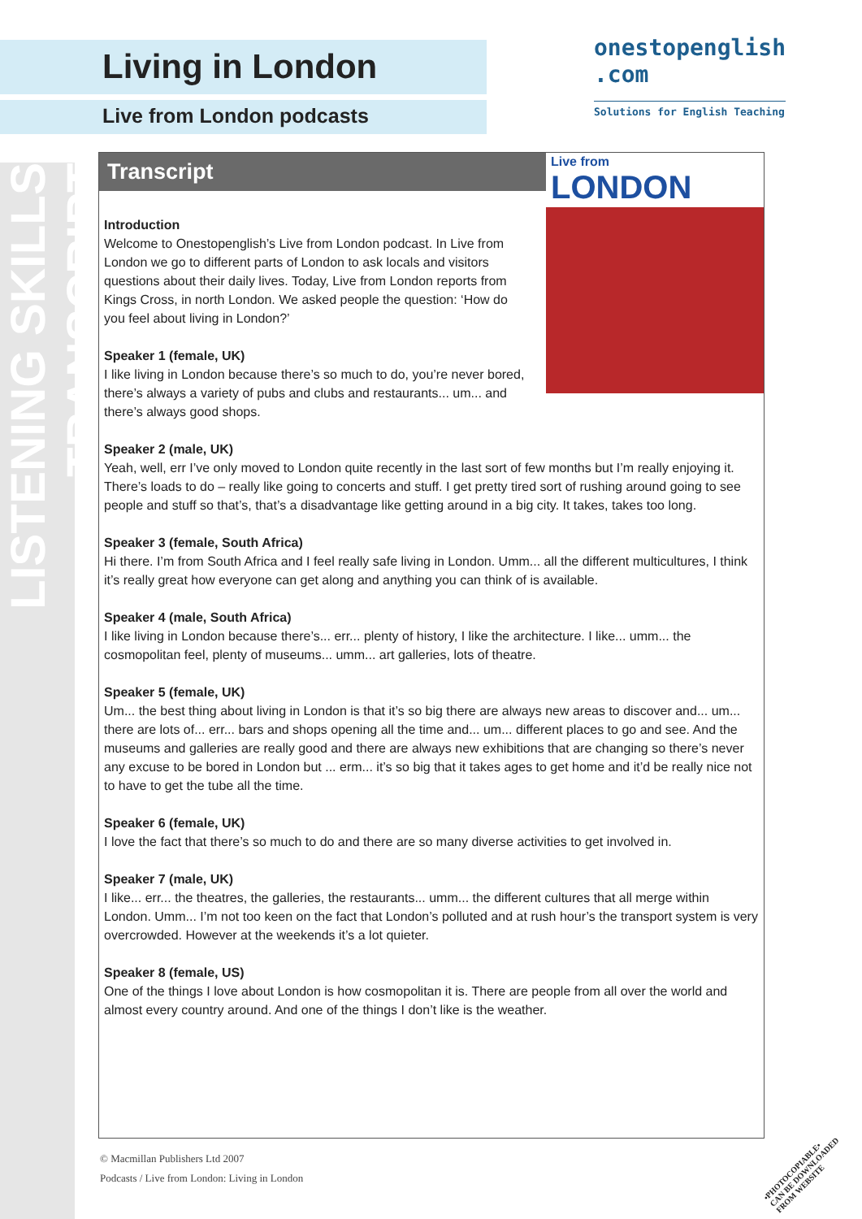LISTENING SKILLS TRANSCRIPT
Living in London
Live from London podcasts
onestopenglish
.com
Solutions for English Teaching
Transcript
Live from
LONDON
Introduction
Welcome to Onestopenglish’s Live from London podcast. In Live from London we go to different parts of London to ask locals and visitors questions about their daily lives. Today, Live from London reports from Kings Cross, in north London. We asked people the question: ‘How do you feel about living in London?’
Speaker 1 (female, UK)
I like living in London because there’s so much to do, you’re never bored, there’s always a variety of pubs and clubs and restaurants... um... and there’s always good shops.
Speaker 2 (male, UK)
Yeah, well, err I’ve only moved to London quite recently in the last sort of few months but I’m really enjoying it. There’s loads to do – really like going to concerts and stuff. I get pretty tired sort of rushing around going to see people and stuff so that’s, that’s a disadvantage like getting around in a big city. It takes, takes too long.
Speaker 3 (female, South Africa)
Hi there. I’m from South Africa and I feel really safe living in London. Umm... all the different multicultures, I think it’s really great how everyone can get along and anything you can think of is available.
Speaker 4 (male, South Africa)
I like living in London because there’s... err... plenty of history, I like the architecture. I like... umm... the cosmopolitan feel, plenty of museums... umm... art galleries, lots of theatre.
Speaker 5 (female, UK)
Um... the best thing about living in London is that it’s so big there are always new areas to discover and... um... there are lots of... err... bars and shops opening all the time and... um... different places to go and see. And the museums and galleries are really good and there are always new exhibitions that are changing so there’s never any excuse to be bored in London but ... erm... it’s so big that it takes ages to get home and it’d be really nice not to have to get the tube all the time.
Speaker 6 (female, UK)
I love the fact that there’s so much to do and there are so many diverse activities to get involved in.
Speaker 7 (male, UK)
I like... err... the theatres, the galleries, the restaurants... umm... the different cultures that all merge within London. Umm... I’m not too keen on the fact that London’s polluted and at rush hour’s the transport system is very overcrowded. However at the weekends it’s a lot quieter.
Speaker 8 (female, US)
One of the things I love about London is how cosmopolitan it is. There are people from all over the world and almost every country around. And one of the things I don’t like is the weather.
© Macmillan Publishers Ltd 2007
Podcasts / Live from London: Living in London
•PHOTOCOPIABLE•
CAN BE DOWNLOADED FROM WEBSITE